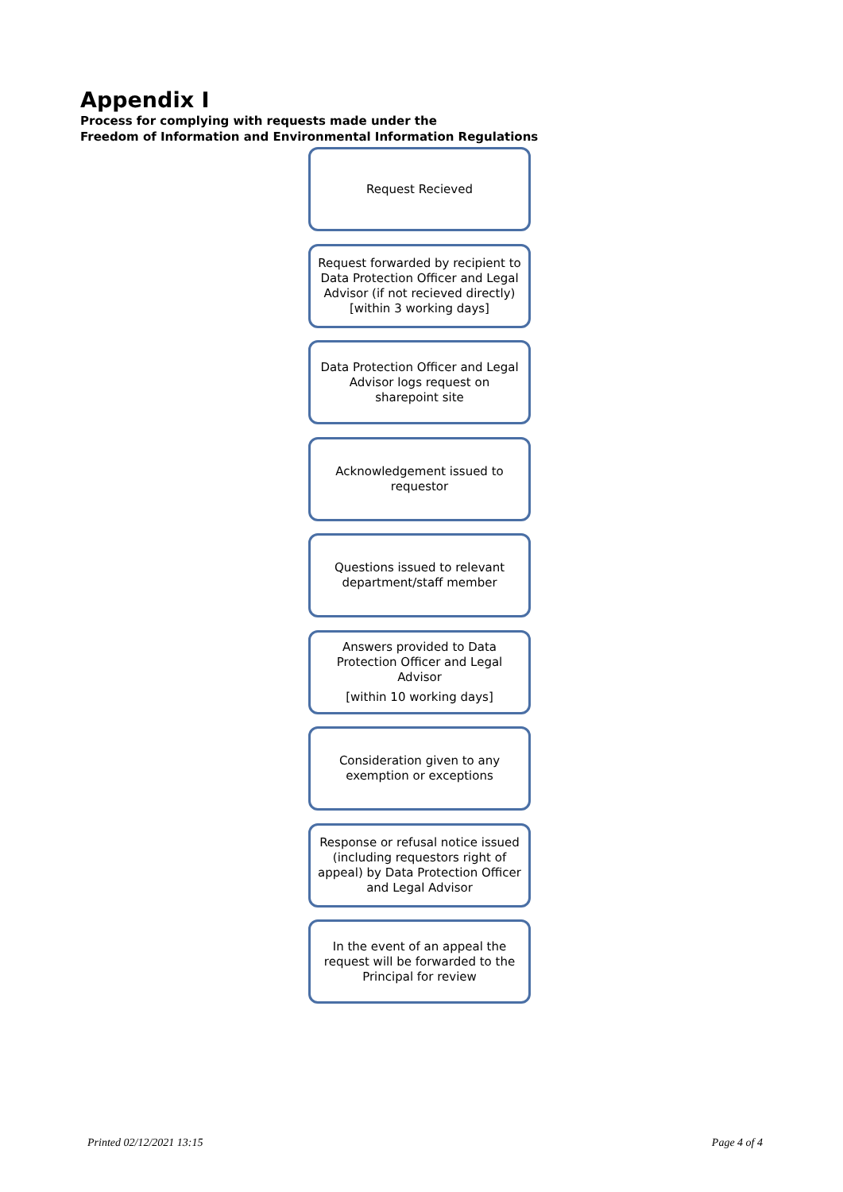Appendix I
Process for complying with requests made under the
Freedom of Information and Environmental Information Regulations
Request Recieved
Request forwarded by recipient to Data Protection Officer and Legal Advisor (if not recieved directly) [within 3 working days]
Data Protection Officer and Legal Advisor logs request on sharepoint site
Acknowledgement issued to requestor
Questions issued to relevant department/staff member
Answers provided to Data Protection Officer and Legal Advisor
[within 10 working days]
Consideration given to any exemption or exceptions
Response or refusal notice issued (including requestors right of appeal) by Data Protection Officer and Legal Advisor
In the event of an appeal the request will be forwarded to the Principal for review
Printed 02/12/2021 13:15 Page 4 of 4